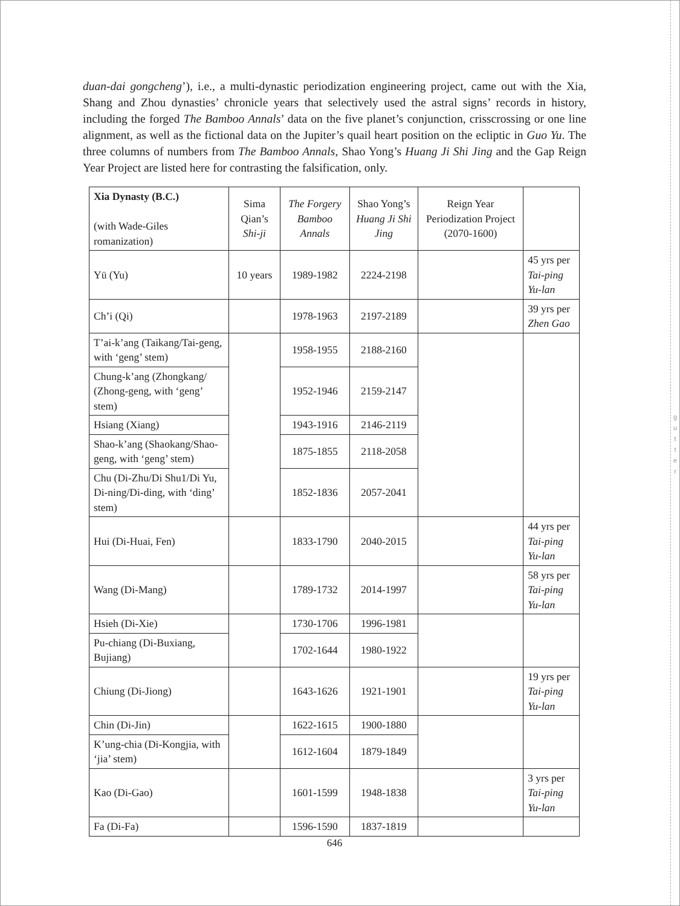g
u
t
t
e
r
duan-dai gongcheng’), i.e., a multi-dynastic periodization engineering project, came out with the Xia, Shang and Zhou dynasties’ chronicle years that selectively used the astral signs’ records in history, including the forged The Bamboo Annals’ data on the five planet’s conjunction, crisscrossing or one line alignment, as well as the fictional data on the Jupiter’s quail heart position on the ecliptic in Guo Yu. The three columns of numbers from The Bamboo Annals, Shao Yong’s Huang Ji Shi Jing and the Gap Reign Year Project are listed here for contrasting the falsification, only.
| Xia Dynasty (B.C.) (with Wade-Giles romanization) | Sima Qian’s Shi-ji | The Forgery Bamboo Annals | Shao Yong’s Huang Ji Shi Jing | Reign Year Periodization Project (2070-1600) | |
| --- | --- | --- | --- | --- | --- |
| Yü (Yu) | 10 years | 1989-1982 | 2224-2198 | | 45 yrs per Tai-ping Yu-lan |
| Ch’i (Qi) | | 1978-1963 | 2197-2189 | | 39 yrs per Zhen Gao |
| T’ai-k’ang (Taikang/Tai-geng, with ‘geng’ stem) | | 1958-1955 | 2188-2160 | | |
| Chung-k’ang (Zhongkang/ (Zhong-geng, with ‘geng’ stem) | | 1952-1946 | 2159-2147 | | |
| Hsiang (Xiang) | | 1943-1916 | 2146-2119 | | |
| Shao-k’ang (Shaokang/Shao-geng, with ‘geng’ stem) | | 1875-1855 | 2118-2058 | | |
| Chu (Di-Zhu/Di Shu1/Di Yu, Di-ning/Di-ding, with ‘ding’ stem) | | 1852-1836 | 2057-2041 | | |
| Hui (Di-Huai, Fen) | | 1833-1790 | 2040-2015 | | 44 yrs per Tai-ping Yu-lan |
| Wang (Di-Mang) | | 1789-1732 | 2014-1997 | | 58 yrs per Tai-ping Yu-lan |
| Hsieh (Di-Xie) | | 1730-1706 | 1996-1981 | | |
| Pu-chiang (Di-Buxiang, Bujiang) | | 1702-1644 | 1980-1922 | | |
| Chiung (Di-Jiong) | | 1643-1626 | 1921-1901 | | 19 yrs per Tai-ping Yu-lan |
| Chin (Di-Jin) | | 1622-1615 | 1900-1880 | | |
| K’ung-chia (Di-Kongjia, with ‘jia’ stem) | | 1612-1604 | 1879-1849 | | |
| Kao (Di-Gao) | | 1601-1599 | 1948-1838 | | 3 yrs per Tai-ping Yu-lan |
| Fa (Di-Fa) | | 1596-1590 | 1837-1819 | | |
646